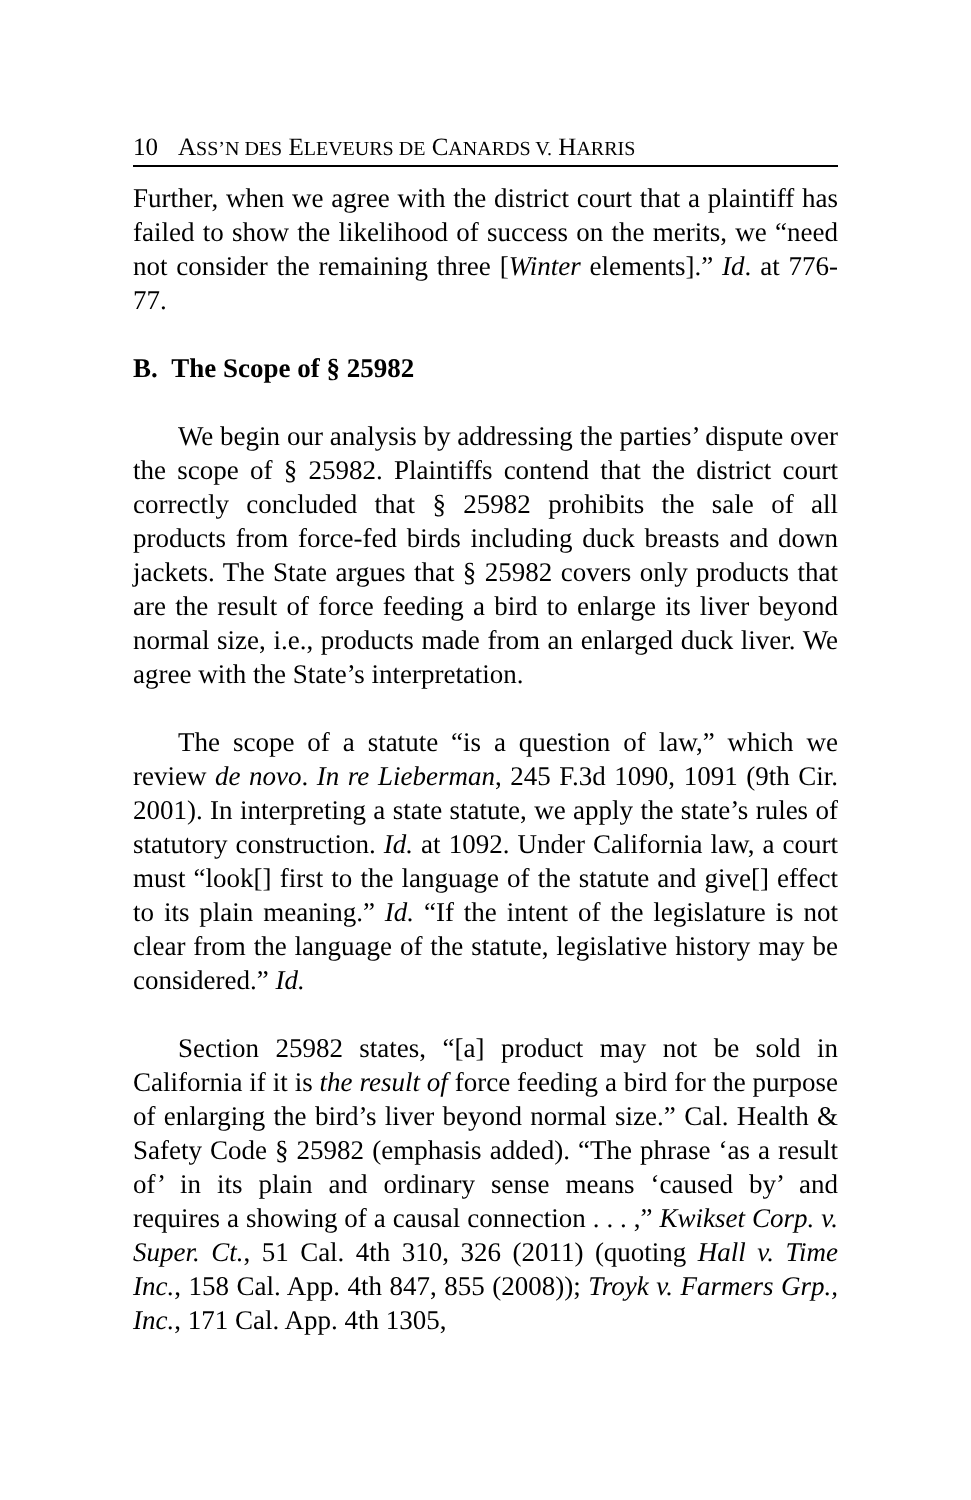10 ASS’N DES ELEVEURS DE CANARDS V. HARRIS
Further, when we agree with the district court that a plaintiff has failed to show the likelihood of success on the merits, we “need not consider the remaining three [Winter elements].” Id. at 776-77.
B. The Scope of § 25982
We begin our analysis by addressing the parties’ dispute over the scope of § 25982. Plaintiffs contend that the district court correctly concluded that § 25982 prohibits the sale of all products from force-fed birds including duck breasts and down jackets. The State argues that § 25982 covers only products that are the result of force feeding a bird to enlarge its liver beyond normal size, i.e., products made from an enlarged duck liver. We agree with the State’s interpretation.
The scope of a statute “is a question of law,” which we review de novo. In re Lieberman, 245 F.3d 1090, 1091 (9th Cir. 2001). In interpreting a state statute, we apply the state’s rules of statutory construction. Id. at 1092. Under California law, a court must “look[] first to the language of the statute and give[] effect to its plain meaning.” Id. “If the intent of the legislature is not clear from the language of the statute, legislative history may be considered.” Id.
Section 25982 states, “[a] product may not be sold in California if it is the result of force feeding a bird for the purpose of enlarging the bird’s liver beyond normal size.” Cal. Health & Safety Code § 25982 (emphasis added). “The phrase ‘as a result of’ in its plain and ordinary sense means ‘caused by’ and requires a showing of a causal connection . . . ,” Kwikset Corp. v. Super. Ct., 51 Cal. 4th 310, 326 (2011) (quoting Hall v. Time Inc., 158 Cal. App. 4th 847, 855 (2008)); Troyk v. Farmers Grp., Inc., 171 Cal. App. 4th 1305,